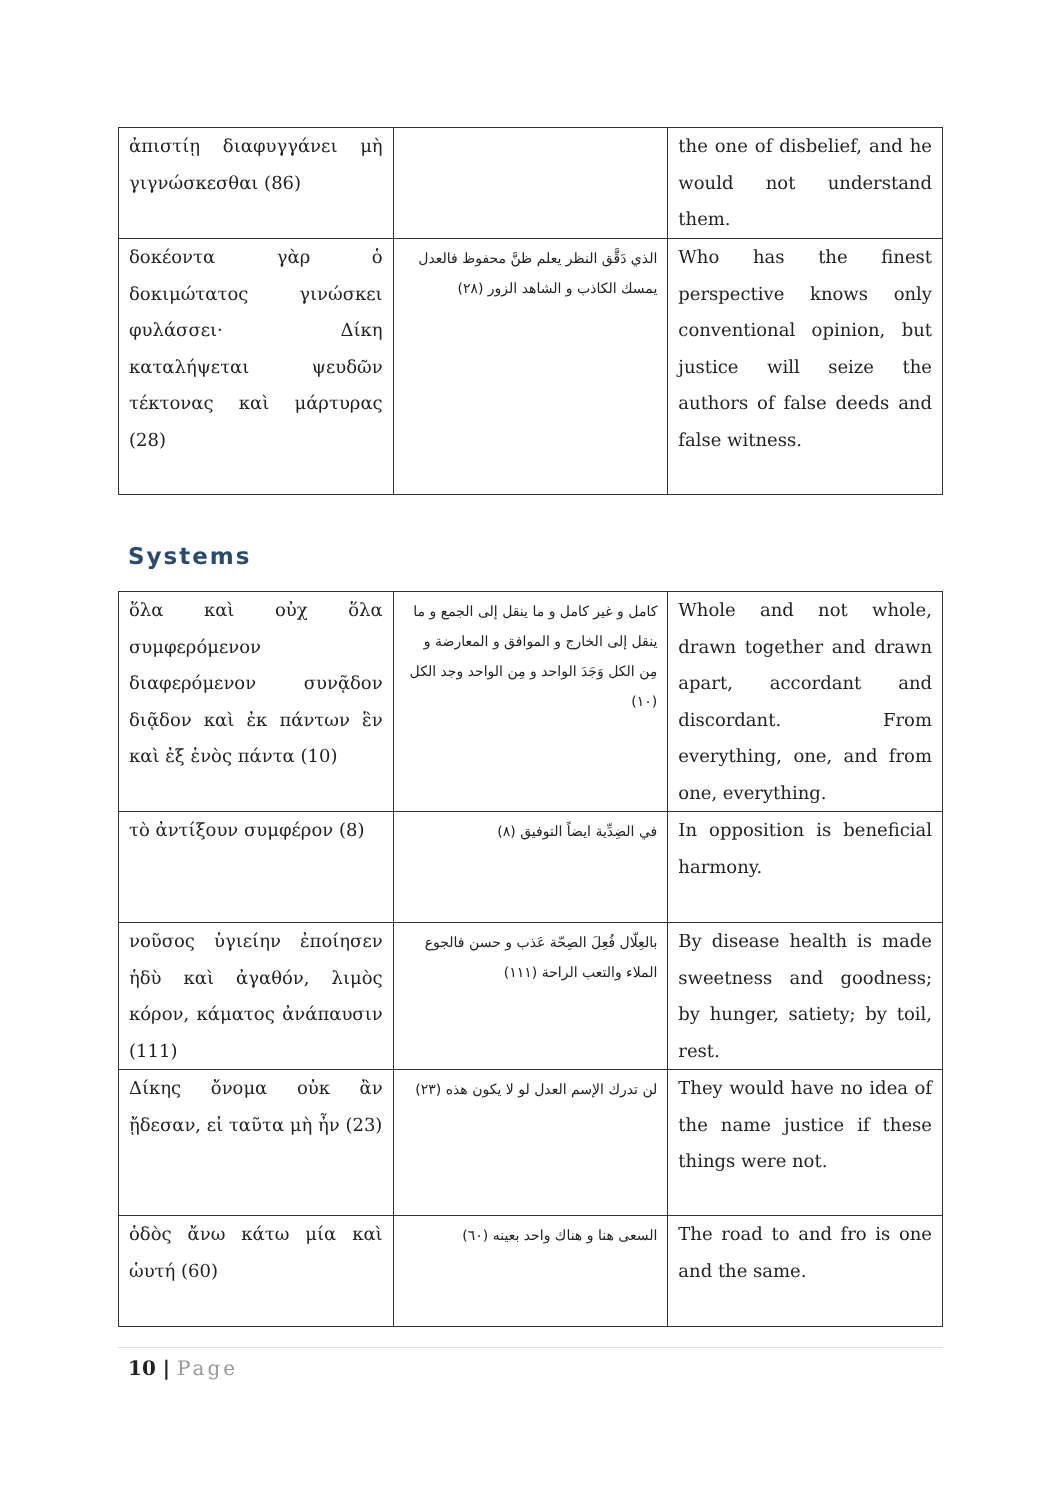| ἀπιστίῃ διαφυγγάνει μὴ γιγνώσκεσθαι (86) | | the one of disbelief, and he would not understand them. |
| δοκέοντα γὰρ ὁ δοκιμώτατος γινώσκει φυλάσσει· Δίκη καταλήψεται ψευδῶν τέκτονας καὶ μάρτυρας (28) | الذي دَقَّق النظر يعلم ظنَّ محفوظ فالعدل يمسك الكاذب و الشاهد الزور (٢٨) | Who has the finest perspective knows only conventional opinion, but justice will seize the authors of false deeds and false witness. |
Systems
| ὅλα καὶ οὐχ ὅλα συμφερόμενον διαφερόμενον συνᾷδον διᾷδον καὶ ἐκ πάντων ἓν καὶ ἐξ ἑνὸς πάντα (10) | كامل و غير كامل و ما ينقل إلى الجمع و ما ينقل إلى الخارج و الموافق و المعارضة و مِن الكل وَجَدَ الواحد و مِن الواحد وجد الكل (١٠) | Whole and not whole, drawn together and drawn apart, accordant and discordant. From everything, one, and from one, everything. |
| τὸ ἀντίξουν συμφέρον (8) | في الضِدِّية ايضاً التوفيق (٨) | In opposition is beneficial harmony. |
| νοῦσος ὑγιείην ἐποίησεν ἡδὺ καὶ ἀγαθόν, λιμὸς κόρον, κάματος ἀνάπαυσιν (111) | بالعِلّال فُعِلَ الصِحّة عَذب و حسن فالجوع الملاء والتعب الراحة (١١١) | By disease health is made sweetness and goodness; by hunger, satiety; by toil, rest. |
| Δίκης ὄνομα οὐκ ἂν ᾔδεσαν, εἰ ταῦτα μὴ ἦν (23) | لن تدرك الإسم العدل لو لا يكون هذه (٢٣) | They would have no idea of the name justice if these things were not. |
| ὁδὸς ἄνω κάτω μία καὶ ὡυτή (60) | السعى هنا و هناك واحد بعينه (٦٠) | The road to and fro is one and the same. |
10 | Page